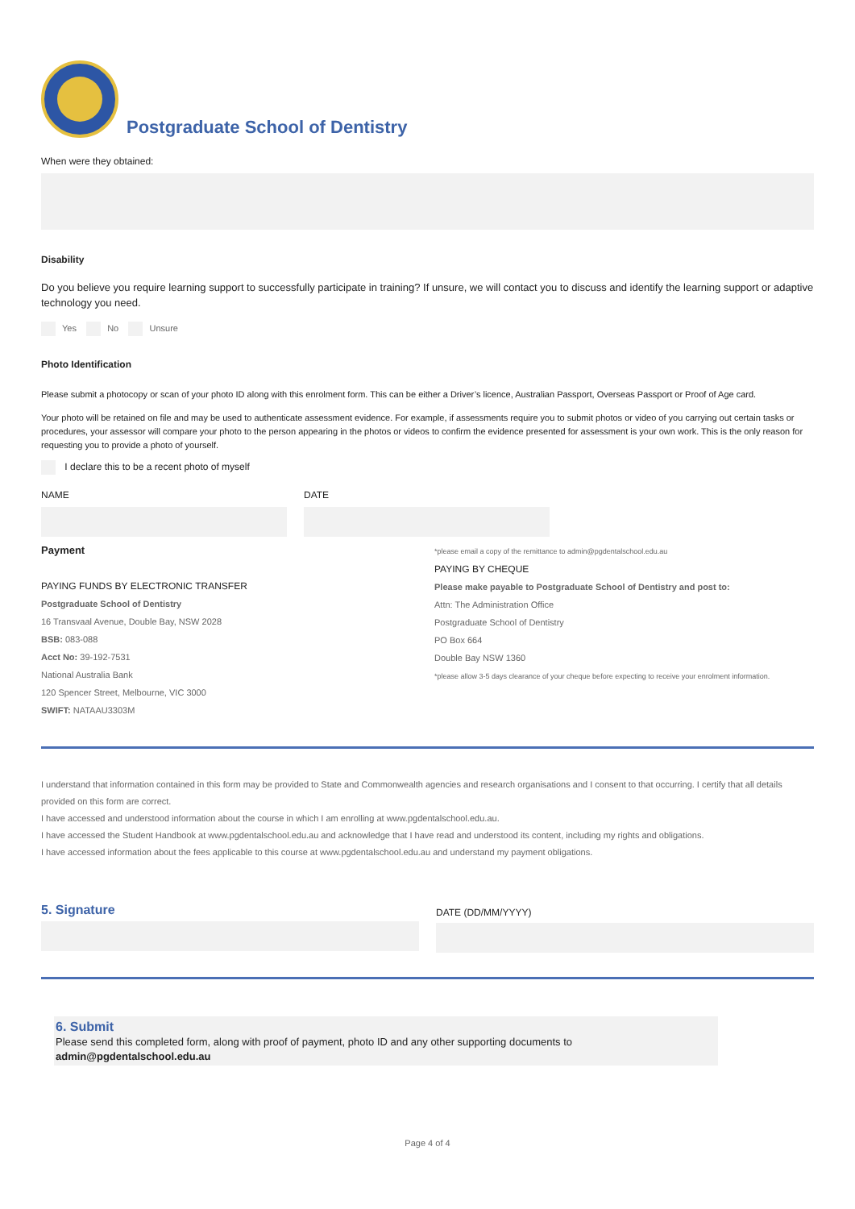Postgraduate School of Dentistry
When were they obtained:
Disability
Do you believe you require learning support to successfully participate in training? If unsure, we will contact you to discuss and identify the learning support or adaptive technology you need.
Yes No Unsure
Photo Identification
Please submit a photocopy or scan of your photo ID along with this enrolment form. This can be either a Driver’s licence, Australian Passport, Overseas Passport or Proof of Age card.
Your photo will be retained on file and may be used to authenticate assessment evidence. For example, if assessments require you to submit photos or video of you carrying out certain tasks or procedures, your assessor will compare your photo to the person appearing in the photos or videos to confirm the evidence presented for assessment is your own work. This is the only reason for requesting you to provide a photo of yourself.
I declare this to be a recent photo of myself
NAME DATE
Payment
PAYING FUNDS BY ELECTRONIC TRANSFER
Postgraduate School of Dentistry
16 Transvaal Avenue, Double Bay, NSW 2028
BSB: 083-088
Acct No: 39-192-7531
National Australia Bank
120 Spencer Street, Melbourne, VIC 3000
SWIFT: NATAAU3303M
*please email a copy of the remittance to admin@pgdentalschool.edu.au
PAYING BY CHEQUE
Please make payable to Postgraduate School of Dentistry and post to:
Attn: The Administration Office
Postgraduate School of Dentistry
PO Box 664
Double Bay NSW 1360
*please allow 3-5 days clearance of your cheque before expecting to receive your enrolment information.
I understand that information contained in this form may be provided to State and Commonwealth agencies and research organisations and I consent to that occurring. I certify that all details provided on this form are correct.
I have accessed and understood information about the course in which I am enrolling at www.pgdentalschool.edu.au.
I have accessed the Student Handbook at www.pgdentalschool.edu.au and acknowledge that I have read and understood its content, including my rights and obligations.
I have accessed information about the fees applicable to this course at www.pgdentalschool.edu.au and understand my payment obligations.
5. Signature
DATE (DD/MM/YYYY)
6. Submit
Please send this completed form, along with proof of payment, photo ID and any other supporting documents to
admin@pgdentalschool.edu.au
Page 4 of 4